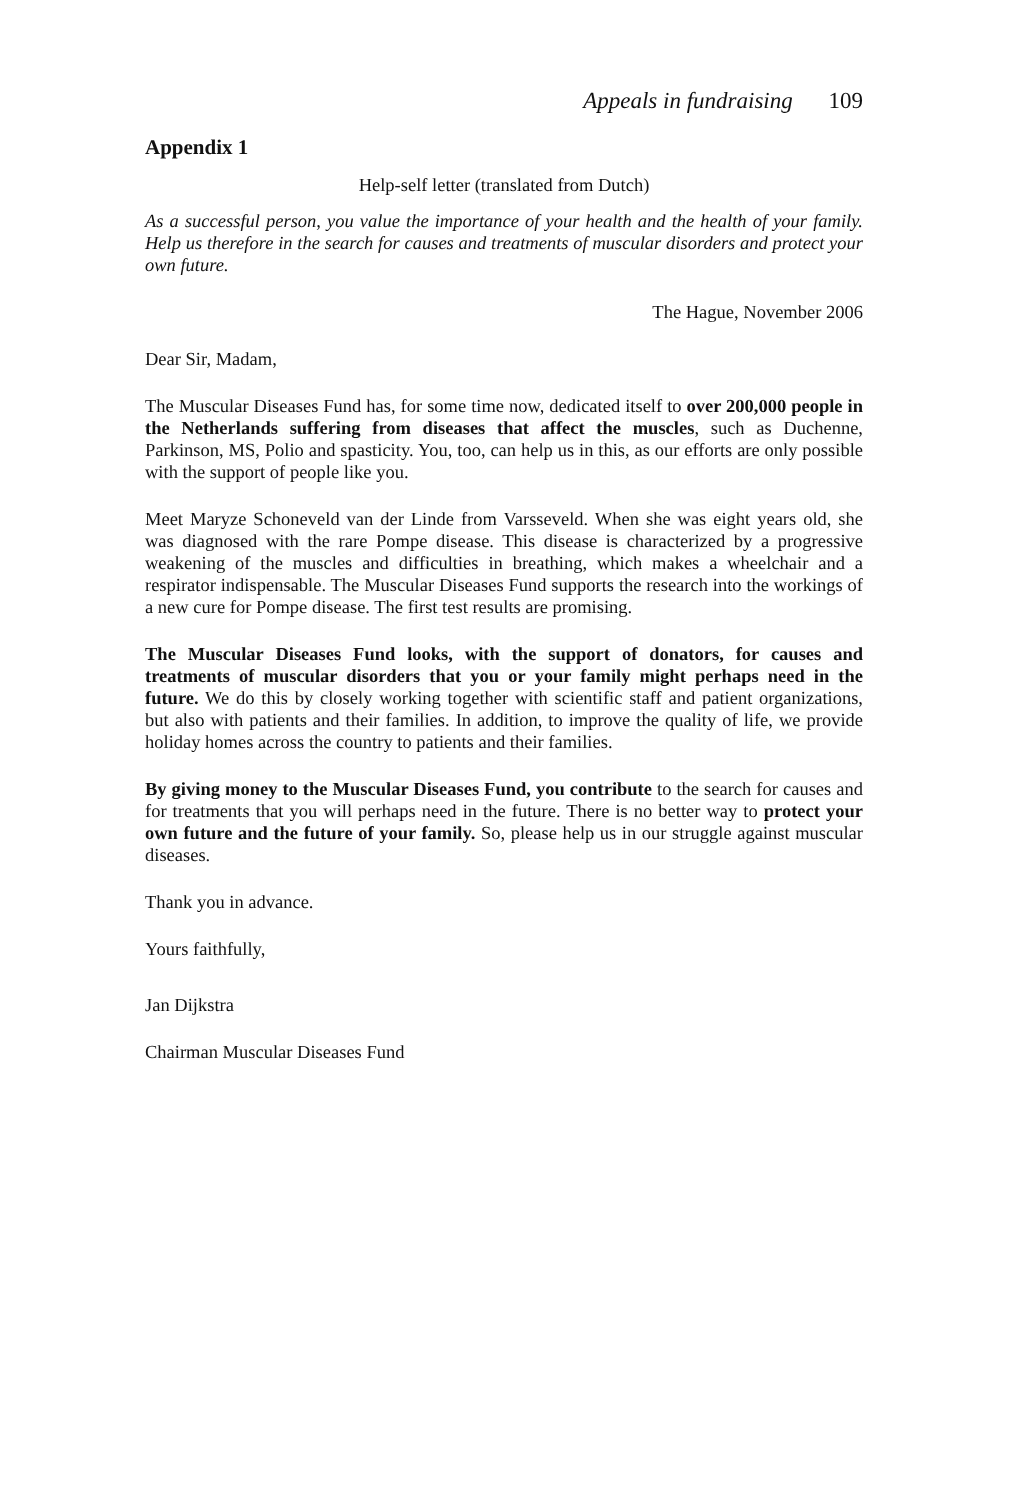Appeals in fundraising 109
Appendix 1
Help-self letter (translated from Dutch)
As a successful person, you value the importance of your health and the health of your family. Help us therefore in the search for causes and treatments of muscular disorders and protect your own future.
The Hague, November 2006
Dear Sir, Madam,
The Muscular Diseases Fund has, for some time now, dedicated itself to over 200,000 people in the Netherlands suffering from diseases that affect the muscles, such as Duchenne, Parkinson, MS, Polio and spasticity. You, too, can help us in this, as our efforts are only possible with the support of people like you.
Meet Maryze Schoneveld van der Linde from Varsseveld. When she was eight years old, she was diagnosed with the rare Pompe disease. This disease is characterized by a progressive weakening of the muscles and difficulties in breathing, which makes a wheelchair and a respirator indispensable. The Muscular Diseases Fund supports the research into the workings of a new cure for Pompe disease. The first test results are promising.
The Muscular Diseases Fund looks, with the support of donators, for causes and treatments of muscular disorders that you or your family might perhaps need in the future. We do this by closely working together with scientific staff and patient organizations, but also with patients and their families. In addition, to improve the quality of life, we provide holiday homes across the country to patients and their families.
By giving money to the Muscular Diseases Fund, you contribute to the search for causes and for treatments that you will perhaps need in the future. There is no better way to protect your own future and the future of your family. So, please help us in our struggle against muscular diseases.
Thank you in advance.
Yours faithfully,
Jan Dijkstra
Chairman Muscular Diseases Fund